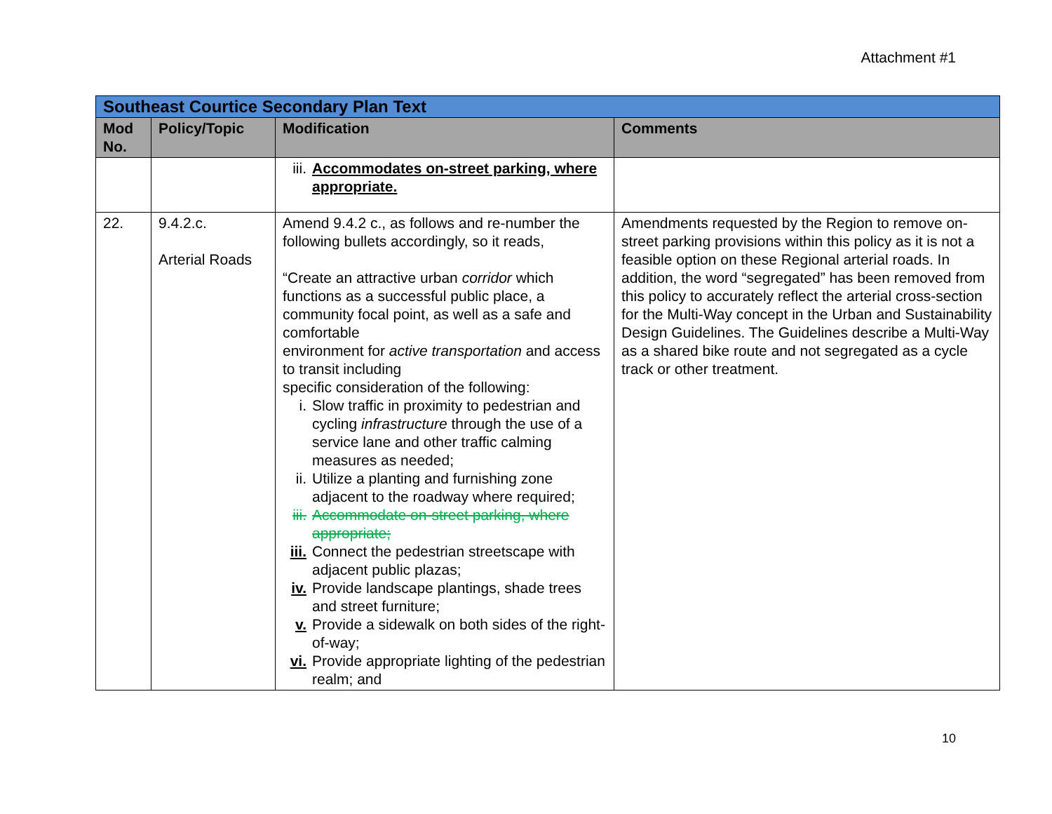Attachment #1
| Southeast Courtice Secondary Plan Text | | | |
| Mod No. | Policy/Topic | Modification | Comments |
| | | iii. Accommodates on-street parking, where appropriate. | |
| 22. | 9.4.2.c. Arterial Roads | Amend 9.4.2 c., as follows and re-number the following bullets accordingly, so it reads, “Create an attractive urban corridor which functions as a successful public place, a community focal point, as well as a safe and comfortable environment for active transportation and access to transit including specific consideration of the following: i. Slow traffic in proximity to pedestrian and cycling infrastructure through the use of a service lane and other traffic calming measures as needed; ii. Utilize a planting and furnishing zone adjacent to the roadway where required; iii. Accommodate on-street parking, where appropriate; iii. Connect the pedestrian streetscape with adjacent public plazas; iv. Provide landscape plantings, shade trees and street furniture; v. Provide a sidewalk on both sides of the right-of-way; vi. Provide appropriate lighting of the pedestrian realm; and | Amendments requested by the Region to remove on-street parking provisions within this policy as it is not a feasible option on these Regional arterial roads. In addition, the word “segregated” has been removed from this policy to accurately reflect the arterial cross-section for the Multi-Way concept in the Urban and Sustainability Design Guidelines. The Guidelines describe a Multi-Way as a shared bike route and not segregated as a cycle track or other treatment. |
10